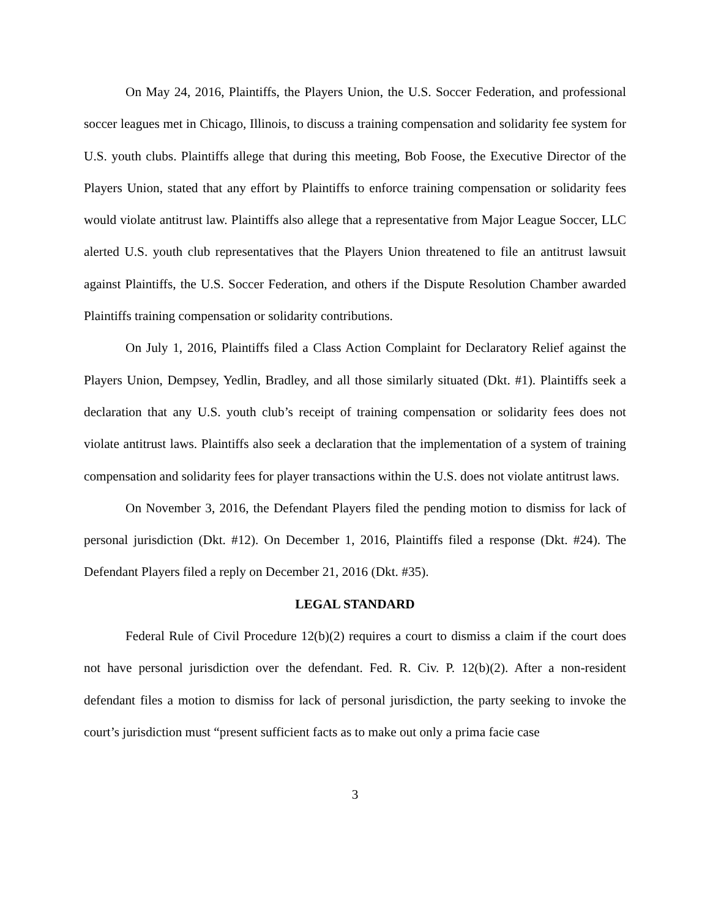On May 24, 2016, Plaintiffs, the Players Union, the U.S. Soccer Federation, and professional soccer leagues met in Chicago, Illinois, to discuss a training compensation and solidarity fee system for U.S. youth clubs. Plaintiffs allege that during this meeting, Bob Foose, the Executive Director of the Players Union, stated that any effort by Plaintiffs to enforce training compensation or solidarity fees would violate antitrust law. Plaintiffs also allege that a representative from Major League Soccer, LLC alerted U.S. youth club representatives that the Players Union threatened to file an antitrust lawsuit against Plaintiffs, the U.S. Soccer Federation, and others if the Dispute Resolution Chamber awarded Plaintiffs training compensation or solidarity contributions.
On July 1, 2016, Plaintiffs filed a Class Action Complaint for Declaratory Relief against the Players Union, Dempsey, Yedlin, Bradley, and all those similarly situated (Dkt. #1). Plaintiffs seek a declaration that any U.S. youth club’s receipt of training compensation or solidarity fees does not violate antitrust laws. Plaintiffs also seek a declaration that the implementation of a system of training compensation and solidarity fees for player transactions within the U.S. does not violate antitrust laws.
On November 3, 2016, the Defendant Players filed the pending motion to dismiss for lack of personal jurisdiction (Dkt. #12). On December 1, 2016, Plaintiffs filed a response (Dkt. #24). The Defendant Players filed a reply on December 21, 2016 (Dkt. #35).
LEGAL STANDARD
Federal Rule of Civil Procedure 12(b)(2) requires a court to dismiss a claim if the court does not have personal jurisdiction over the defendant. Fed. R. Civ. P. 12(b)(2). After a non-resident defendant files a motion to dismiss for lack of personal jurisdiction, the party seeking to invoke the court’s jurisdiction must “present sufficient facts as to make out only a prima facie case
3